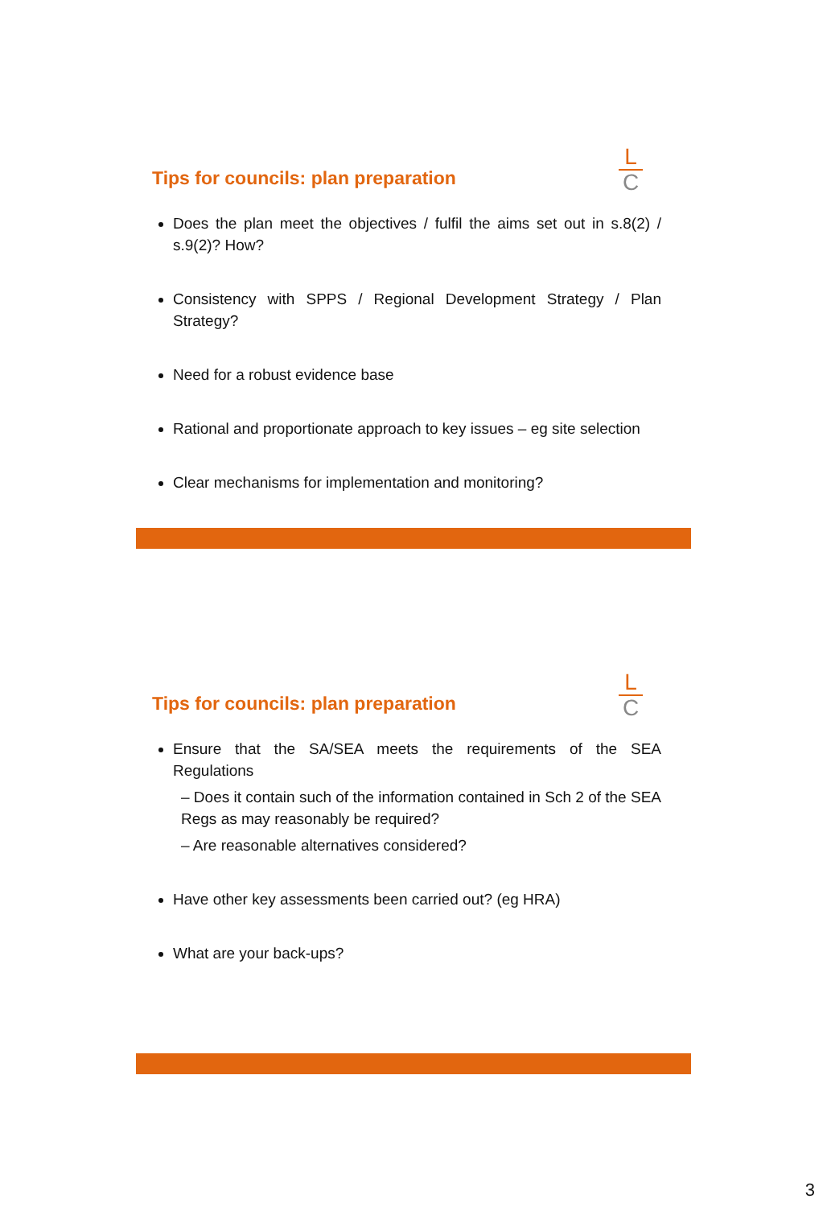Tips for councils: plan preparation
L
C
Does the plan meet the objectives / fulfil the aims set out in s.8(2) / s.9(2)? How?
Consistency with SPPS / Regional Development Strategy / Plan Strategy?
Need for a robust evidence base
Rational and proportionate approach to key issues – eg site selection
Clear mechanisms for implementation and monitoring?
Tips for councils: plan preparation
L
C
Ensure that the SA/SEA meets the requirements of the SEA Regulations
– Does it contain such of the information contained in Sch 2 of the SEA Regs as may reasonably be required?
– Are reasonable alternatives considered?
Have other key assessments been carried out? (eg HRA)
What are your back-ups?
3